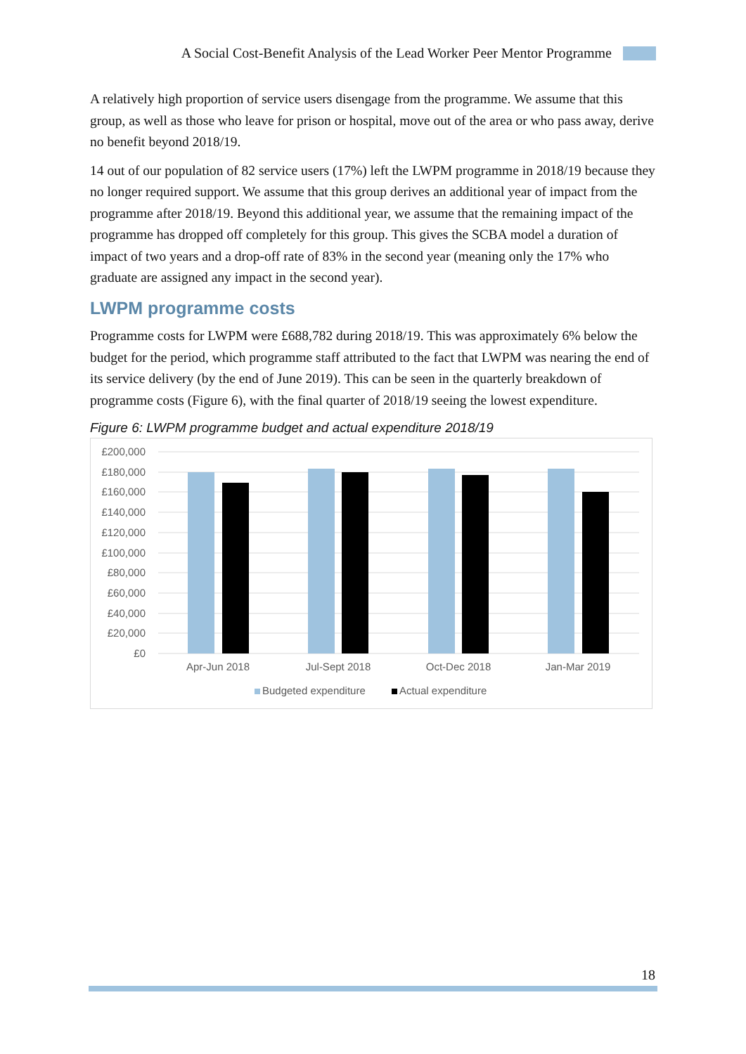A Social Cost-Benefit Analysis of the Lead Worker Peer Mentor Programme
A relatively high proportion of service users disengage from the programme. We assume that this group, as well as those who leave for prison or hospital, move out of the area or who pass away, derive no benefit beyond 2018/19.
14 out of our population of 82 service users (17%) left the LWPM programme in 2018/19 because they no longer required support. We assume that this group derives an additional year of impact from the programme after 2018/19. Beyond this additional year, we assume that the remaining impact of the programme has dropped off completely for this group. This gives the SCBA model a duration of impact of two years and a drop-off rate of 83% in the second year (meaning only the 17% who graduate are assigned any impact in the second year).
LWPM programme costs
Programme costs for LWPM were £688,782 during 2018/19. This was approximately 6% below the budget for the period, which programme staff attributed to the fact that LWPM was nearing the end of its service delivery (by the end of June 2019). This can be seen in the quarterly breakdown of programme costs (Figure 6), with the final quarter of 2018/19 seeing the lowest expenditure.
Figure 6: LWPM programme budget and actual expenditure 2018/19
£200,000
£180,000
£160,000
£140,000
£120,000
£100,000
£80,000
£60,000
£40,000
£20,000
£0
Apr-Jun 2018
Jul-Sept 2018
Oct-Dec 2018
Jan-Mar 2019
Budgeted expenditure
Actual expenditure
18